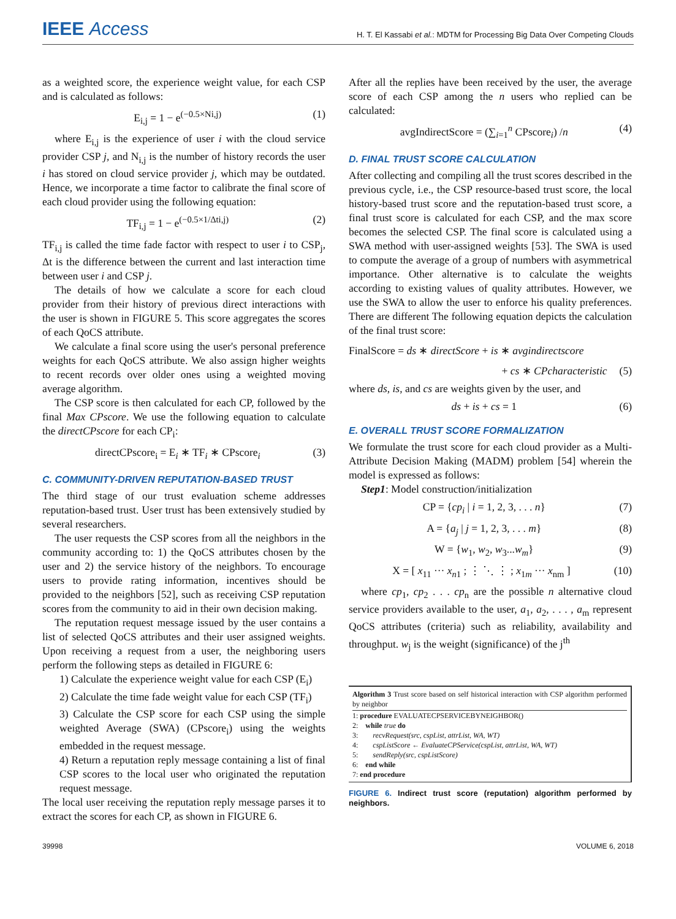IEEE Access
H. T. El Kassabi et al.: MDTM for Processing Big Data Over Competing Clouds
as a weighted score, the experience weight value, for each CSP and is calculated as follows:
E<sub>i,j</sub> = 1 − e<sup>(−0.5×Ni,j)</sup> (1)
where E<sub>i,j</sub> is the experience of user i with the cloud service provider CSP j, and N<sub>i,j</sub> is the number of history records the user i has stored on cloud service provider j, which may be outdated. Hence, we incorporate a time factor to calibrate the final score of each cloud provider using the following equation:
TF<sub>i,j</sub> = 1 − e<sup>(−0.5×1/Δti,j)</sup> (2)
TF<sub>i,j</sub> is called the time fade factor with respect to user i to CSP<sub>j</sub>, Δt is the difference between the current and last interaction time between user i and CSP j.
The details of how we calculate a score for each cloud provider from their history of previous direct interactions with the user is shown in FIGURE 5. This score aggregates the scores of each QoCS attribute.
We calculate a final score using the user's personal preference weights for each QoCS attribute. We also assign higher weights to recent records over older ones using a weighted moving average algorithm.
The CSP score is then calculated for each CP, followed by the final Max CPscore. We use the following equation to calculate the directCPscore for each CP<sub>i</sub>:
directCPscore<sub>i</sub> = E<sub>i</sub> ∗ TF<sub>i</sub> ∗ CPscore<sub>i</sub> (3)
C. COMMUNITY-DRIVEN REPUTATION-BASED TRUST
The third stage of our trust evaluation scheme addresses reputation-based trust. User trust has been extensively studied by several researchers.
The user requests the CSP scores from all the neighbors in the community according to: 1) the QoCS attributes chosen by the user and 2) the service history of the neighbors. To encourage users to provide rating information, incentives should be provided to the neighbors [52], such as receiving CSP reputation scores from the community to aid in their own decision making.
The reputation request message issued by the user contains a list of selected QoCS attributes and their user assigned weights. Upon receiving a request from a user, the neighboring users perform the following steps as detailed in FIGURE 6:
1) Calculate the experience weight value for each CSP (E<sub>i</sub>)
2) Calculate the time fade weight value for each CSP (TF<sub>i</sub>)
3) Calculate the CSP score for each CSP using the simple weighted Average (SWA) (CPscore<sub>i</sub>) using the weights embedded in the request message.
4) Return a reputation reply message containing a list of final CSP scores to the local user who originated the reputation request message.
The local user receiving the reputation reply message parses it to extract the scores for each CP, as shown in FIGURE 6.
After all the replies have been received by the user, the average score of each CSP among the n users who replied can be calculated:
avgIndirectScore = (∑<sub>i=1</sub><sup>n</sup> CPscore<sub>i</sub>) /n (4)
D. FINAL TRUST SCORE CALCULATION
After collecting and compiling all the trust scores described in the previous cycle, i.e., the CSP resource-based trust score, the local history-based trust score and the reputation-based trust score, a final trust score is calculated for each CSP, and the max score becomes the selected CSP. The final score is calculated using a SWA method with user-assigned weights [53]. The SWA is used to compute the average of a group of numbers with asymmetrical importance. Other alternative is to calculate the weights according to existing values of quality attributes. However, we use the SWA to allow the user to enforce his quality preferences. There are different The following equation depicts the calculation of the final trust score:
FinalScore = ds ∗ directScore + is ∗ avgindirectscore
+ cs ∗ CPcharacteristic (5)
where ds, is, and cs are weights given by the user, and
ds + is + cs = 1 (6)
E. OVERALL TRUST SCORE FORMALIZATION
We formulate the trust score for each cloud provider as a Multi-Attribute Decision Making (MADM) problem [54] wherein the model is expressed as follows:
Step1: Model construction/initialization
CP = {cp<sub>i</sub> | i = 1, 2, 3, . . . n} (7)
A = {a<sub>j</sub> | j = 1, 2, 3, . . . m} (8)
W = {w<sub>1</sub>, w<sub>2</sub>, w<sub>3</sub>...w<sub>m</sub>} (9)
X = [ x<sub>11</sub> ··· x<sub>n1</sub> ; ⋮ ⋱ ⋮ ; x<sub>1m</sub> ··· x<sub>nm</sub> ] (10)
where cp<sub>1</sub>, cp<sub>2</sub> . . . cp<sub>n</sub> are the possible n alternative cloud service providers available to the user, a<sub>1</sub>, a<sub>2</sub>, . . . , a<sub>m</sub> represent QoCS attributes (criteria) such as reliability, availability and throughput. w<sub>j</sub> is the weight (significance) of the j<sup>th</sup>
Algorithm 3 Trust score based on self historical interaction with CSP algorithm performed by neighbor
1: procedure EVALUATECPSERVICEBYNEIGHBOR()
2: while true do
3: recvRequest(src, cspList, attrList, WA, WT)
4: cspListScore ← EvaluateCPService(cspList, attrList, WA, WT)
5: sendReply(src, cspListScore)
6: end while
7: end procedure
FIGURE 6. Indirect trust score (reputation) algorithm performed by neighbors.
39998 VOLUME 6, 2018